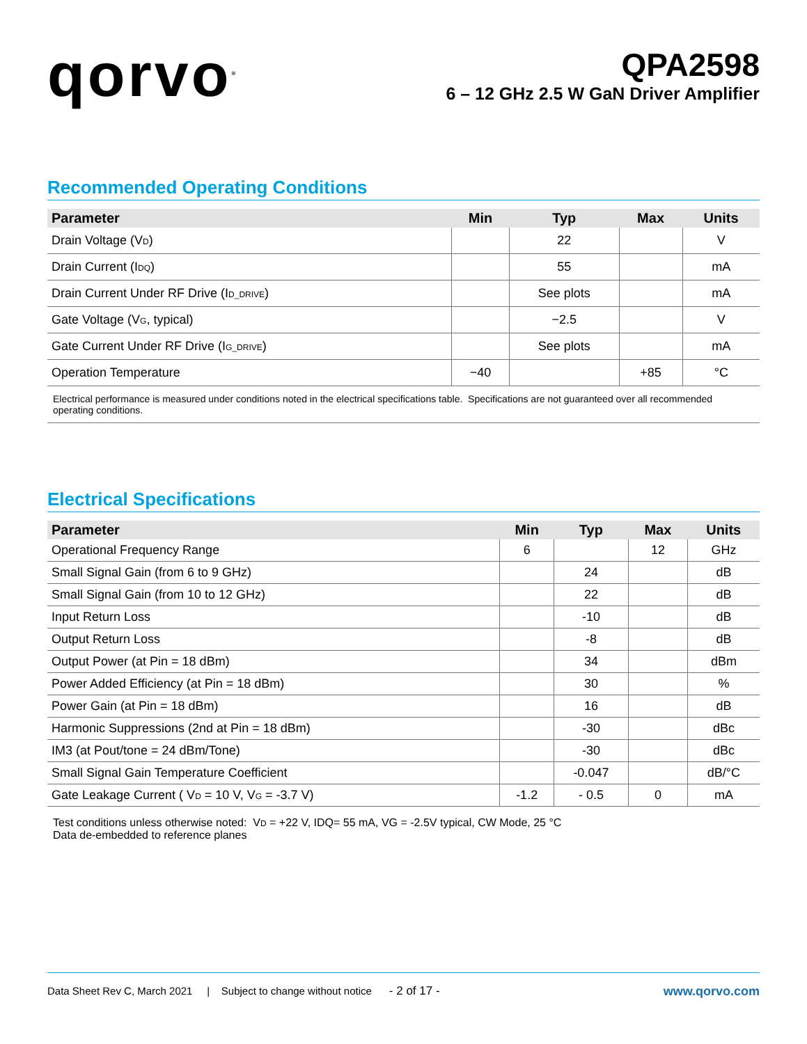qorvo<sup>®</sup>
QPA2598
6 – 12 GHz 2.5 W GaN Driver Amplifier
Recommended Operating Conditions
| Parameter | Min | Typ | Max | Units |
| --- | --- | --- | --- | --- |
| Drain Voltage (V<sub>D</sub>) | | 22 | | V |
| Drain Current (I<sub>DQ</sub>) | | 55 | | mA |
| Drain Current Under RF Drive (I<sub>D_DRIVE</sub>) | | See plots | | mA |
| Gate Voltage (V<sub>G</sub>, typical) | | −2.5 | | V |
| Gate Current Under RF Drive (I<sub>G_DRIVE</sub>) | | See plots | | mA |
| Operation Temperature | −40 | | +85 | °C |
Electrical performance is measured under conditions noted in the electrical specifications table. Specifications are not guaranteed over all recommended operating conditions.
Electrical Specifications
| Parameter | Min | Typ | Max | Units |
| --- | --- | --- | --- | --- |
| Operational Frequency Range | 6 | | 12 | GHz |
| Small Signal Gain (from 6 to 9 GHz) | | 24 | | dB |
| Small Signal Gain (from 10 to 12 GHz) | | 22 | | dB |
| Input Return Loss | | -10 | | dB |
| Output Return Loss | | -8 | | dB |
| Output Power (at Pin = 18 dBm) | | 34 | | dBm |
| Power Added Efficiency (at Pin = 18 dBm) | | 30 | | % |
| Power Gain (at Pin = 18 dBm) | | 16 | | dB |
| Harmonic Suppressions (2nd at Pin = 18 dBm) | | -30 | | dBc |
| IM3 (at Pout/tone = 24 dBm/Tone) | | -30 | | dBc |
| Small Signal Gain Temperature Coefficient | | -0.047 | | dB/°C |
| Gate Leakage Current ( V<sub>D</sub> = 10 V, V<sub>G</sub> = -3.7 V) | -1.2 | - 0.5 | 0 | mA |
Test conditions unless otherwise noted: V<sub>D</sub> = +22 V, IDQ= 55 mA, VG = -2.5V typical, CW Mode, 25 °C
Data de-embedded to reference planes
Data Sheet Rev C, March 2021 | Subject to change without notice - 2 of 17 -
www.qorvo.com